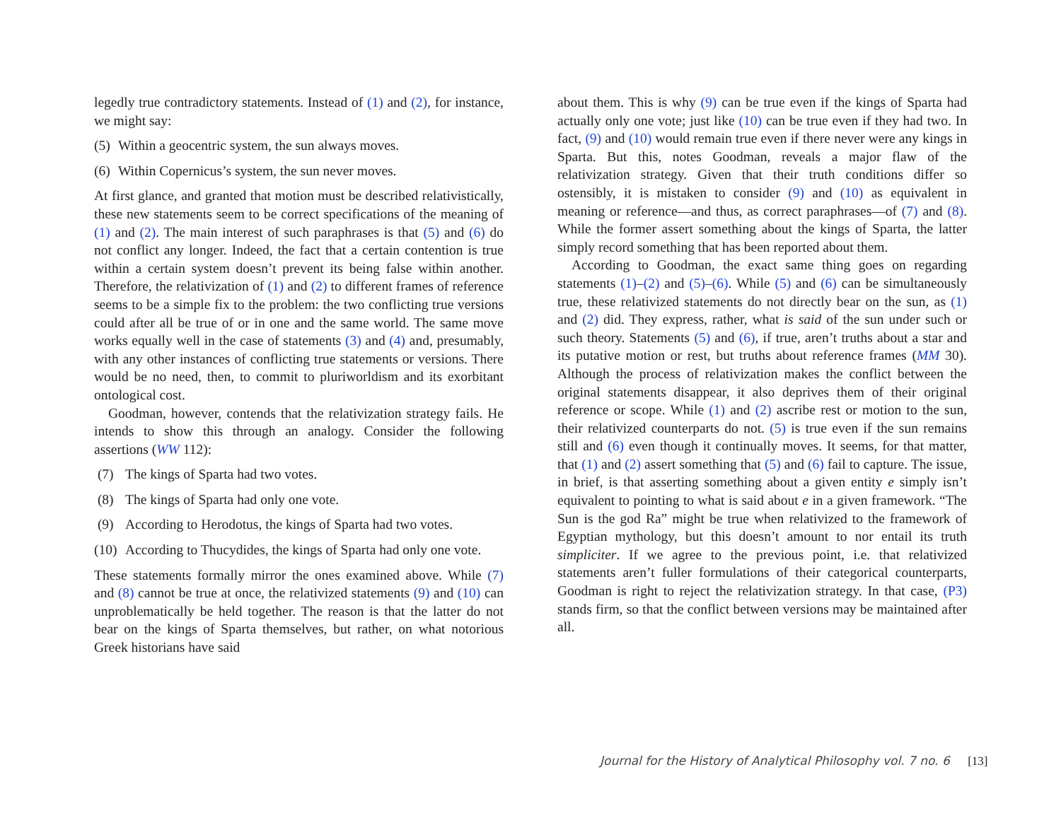legedly true contradictory statements. Instead of (1) and (2), for instance, we might say:
(5) Within a geocentric system, the sun always moves.
(6) Within Copernicus’s system, the sun never moves.
At first glance, and granted that motion must be described relativistically, these new statements seem to be correct specifications of the meaning of (1) and (2). The main interest of such paraphrases is that (5) and (6) do not conflict any longer. Indeed, the fact that a certain contention is true within a certain system doesn’t prevent its being false within another. Therefore, the relativization of (1) and (2) to different frames of reference seems to be a simple fix to the problem: the two conflicting true versions could after all be true of or in one and the same world. The same move works equally well in the case of statements (3) and (4) and, presumably, with any other instances of conflicting true statements or versions. There would be no need, then, to commit to pluriworldism and its exorbitant ontological cost.
Goodman, however, contends that the relativization strategy fails. He intends to show this through an analogy. Consider the following assertions (WW 112):
(7) The kings of Sparta had two votes.
(8) The kings of Sparta had only one vote.
(9) According to Herodotus, the kings of Sparta had two votes.
(10) According to Thucydides, the kings of Sparta had only one vote.
These statements formally mirror the ones examined above. While (7) and (8) cannot be true at once, the relativized statements (9) and (10) can unproblematically be held together. The reason is that the latter do not bear on the kings of Sparta themselves, but rather, on what notorious Greek historians have said
about them. This is why (9) can be true even if the kings of Sparta had actually only one vote; just like (10) can be true even if they had two. In fact, (9) and (10) would remain true even if there never were any kings in Sparta. But this, notes Goodman, reveals a major flaw of the relativization strategy. Given that their truth conditions differ so ostensibly, it is mistaken to consider (9) and (10) as equivalent in meaning or reference—and thus, as correct paraphrases—of (7) and (8). While the former assert something about the kings of Sparta, the latter simply record something that has been reported about them.
According to Goodman, the exact same thing goes on regarding statements (1)–(2) and (5)–(6). While (5) and (6) can be simultaneously true, these relativized statements do not directly bear on the sun, as (1) and (2) did. They express, rather, what is said of the sun under such or such theory. Statements (5) and (6), if true, aren’t truths about a star and its putative motion or rest, but truths about reference frames (MM 30). Although the process of relativization makes the conflict between the original statements disappear, it also deprives them of their original reference or scope. While (1) and (2) ascribe rest or motion to the sun, their relativized counterparts do not. (5) is true even if the sun remains still and (6) even though it continually moves. It seems, for that matter, that (1) and (2) assert something that (5) and (6) fail to capture. The issue, in brief, is that asserting something about a given entity e simply isn’t equivalent to pointing to what is said about e in a given framework. “The Sun is the god Ra” might be true when relativized to the framework of Egyptian mythology, but this doesn’t amount to nor entail its truth simpliciter. If we agree to the previous point, i.e. that relativized statements aren’t fuller formulations of their categorical counterparts, Goodman is right to reject the relativization strategy. In that case, (P3) stands firm, so that the conflict between versions may be maintained after all.
Journal for the History of Analytical Philosophy vol. 7 no. 6 [13]